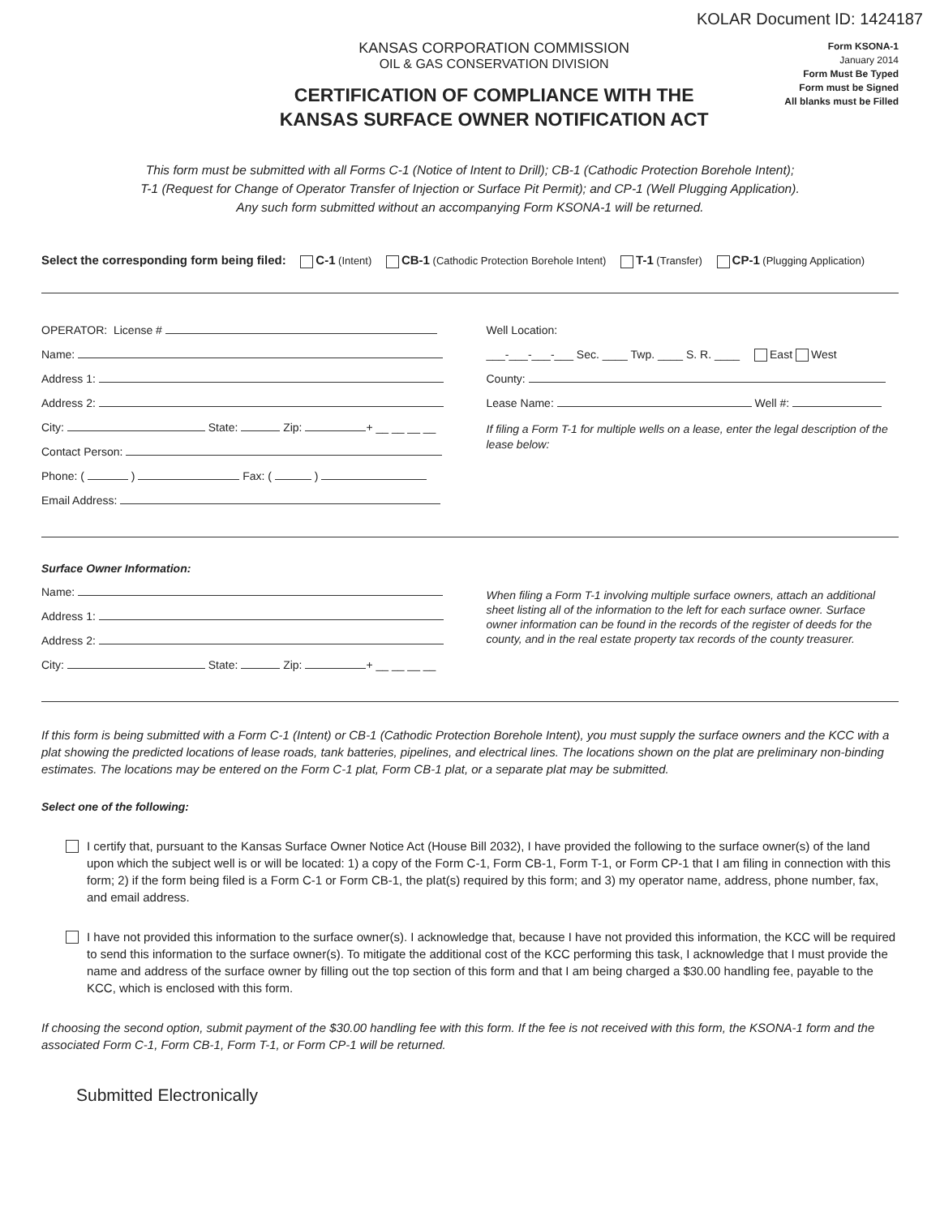KOLAR Document ID: 1424187
KANSAS CORPORATION COMMISSION
OIL & GAS CONSERVATION DIVISION
CERTIFICATION OF COMPLIANCE WITH THE
KANSAS SURFACE OWNER NOTIFICATION ACT
Form KSONA-1
January 2014
Form Must Be Typed
Form must be Signed
All blanks must be Filled
This form must be submitted with all Forms C-1 (Notice of Intent to Drill); CB-1 (Cathodic Protection Borehole Intent);
T-1 (Request for Change of Operator Transfer of Injection or Surface Pit Permit); and CP-1 (Well Plugging Application).
Any such form submitted without an accompanying Form KSONA-1 will be returned.
Select the corresponding form being filed: C-1 (Intent) CB-1 (Cathodic Protection Borehole Intent) T-1 (Transfer) CP-1 (Plugging Application)
OPERATOR: License #
Name:
Address 1:
Address 2:
City: State: Zip: + __ __ __ __
Contact Person:
Phone: ( ) Fax: ( )
Email Address:
Well Location:
___-___-___-___ Sec. ____ Twp. ____ S. R. ____ East West
County:
Lease Name: Well #:
If filing a Form T-1 for multiple wells on a lease, enter the legal description of the lease below:
Surface Owner Information:
Name:
Address 1:
Address 2:
City: State: Zip: + __ __ __ __
When filing a Form T-1 involving multiple surface owners, attach an additional sheet listing all of the information to the left for each surface owner. Surface owner information can be found in the records of the register of deeds for the county, and in the real estate property tax records of the county treasurer.
If this form is being submitted with a Form C-1 (Intent) or CB-1 (Cathodic Protection Borehole Intent), you must supply the surface owners and the KCC with a plat showing the predicted locations of lease roads, tank batteries, pipelines, and electrical lines. The locations shown on the plat are preliminary non-binding estimates. The locations may be entered on the Form C-1 plat, Form CB-1 plat, or a separate plat may be submitted.
Select one of the following:
I certify that, pursuant to the Kansas Surface Owner Notice Act (House Bill 2032), I have provided the following to the surface owner(s) of the land upon which the subject well is or will be located: 1) a copy of the Form C-1, Form CB-1, Form T-1, or Form CP-1 that I am filing in connection with this form; 2) if the form being filed is a Form C-1 or Form CB-1, the plat(s) required by this form; and 3) my operator name, address, phone number, fax, and email address.
I have not provided this information to the surface owner(s). I acknowledge that, because I have not provided this information, the KCC will be required to send this information to the surface owner(s). To mitigate the additional cost of the KCC performing this task, I acknowledge that I must provide the name and address of the surface owner by filling out the top section of this form and that I am being charged a $30.00 handling fee, payable to the KCC, which is enclosed with this form.
If choosing the second option, submit payment of the $30.00 handling fee with this form. If the fee is not received with this form, the KSONA-1 form and the associated Form C-1, Form CB-1, Form T-1, or Form CP-1 will be returned.
Submitted Electronically